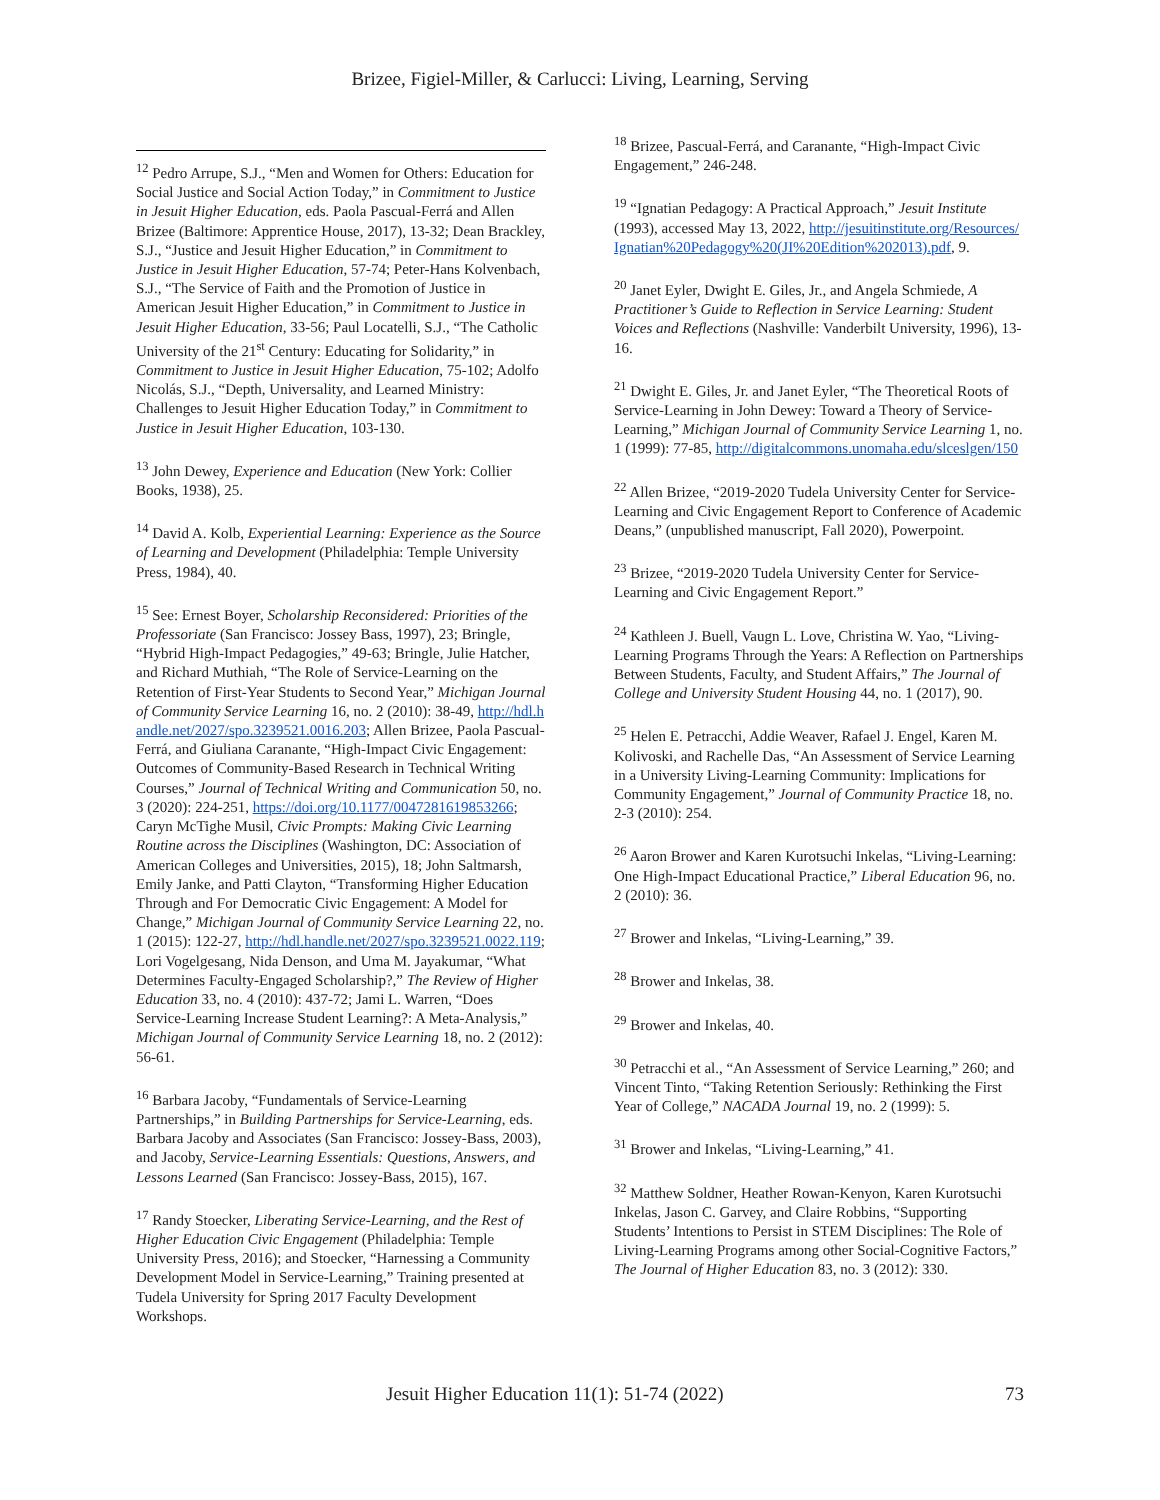Brizee, Figiel-Miller, & Carlucci: Living, Learning, Serving
<sup>12</sup> Pedro Arrupe, S.J., “Men and Women for Others: Education for Social Justice and Social Action Today,” in Commitment to Justice in Jesuit Higher Education, eds. Paola Pascual-Ferrá and Allen Brizee (Baltimore: Apprentice House, 2017), 13-32; Dean Brackley, S.J., “Justice and Jesuit Higher Education,” in Commitment to Justice in Jesuit Higher Education, 57-74; Peter-Hans Kolvenbach, S.J., “The Service of Faith and the Promotion of Justice in American Jesuit Higher Education,” in Commitment to Justice in Jesuit Higher Education, 33-56; Paul Locatelli, S.J., “The Catholic University of the 21<sup>st</sup> Century: Educating for Solidarity,” in Commitment to Justice in Jesuit Higher Education, 75-102; Adolfo Nicolás, S.J., “Depth, Universality, and Learned Ministry: Challenges to Jesuit Higher Education Today,” in Commitment to Justice in Jesuit Higher Education, 103-130.
<sup>13</sup> John Dewey, Experience and Education (New York: Collier Books, 1938), 25.
<sup>14</sup> David A. Kolb, Experiential Learning: Experience as the Source of Learning and Development (Philadelphia: Temple University Press, 1984), 40.
<sup>15</sup> See: Ernest Boyer, Scholarship Reconsidered: Priorities of the Professoriate (San Francisco: Jossey Bass, 1997), 23; Bringle, “Hybrid High-Impact Pedagogies,” 49-63; Bringle, Julie Hatcher, and Richard Muthiah, “The Role of Service-Learning on the Retention of First-Year Students to Second Year,” Michigan Journal of Community Service Learning 16, no. 2 (2010): 38-49, http://hdl.handle.net/2027/spo.3239521.0016.203; Allen Brizee, Paola Pascual-Ferrá, and Giuliana Caranante, “High-Impact Civic Engagement: Outcomes of Community-Based Research in Technical Writing Courses,” Journal of Technical Writing and Communication 50, no. 3 (2020): 224-251, https://doi.org/10.1177/0047281619853266; Caryn McTighe Musil, Civic Prompts: Making Civic Learning Routine across the Disciplines (Washington, DC: Association of American Colleges and Universities, 2015), 18; John Saltmarsh, Emily Janke, and Patti Clayton, “Transforming Higher Education Through and For Democratic Civic Engagement: A Model for Change,” Michigan Journal of Community Service Learning 22, no. 1 (2015): 122-27, http://hdl.handle.net/2027/spo.3239521.0022.119; Lori Vogelgesang, Nida Denson, and Uma M. Jayakumar, “What Determines Faculty-Engaged Scholarship?,” The Review of Higher Education 33, no. 4 (2010): 437-72; Jami L. Warren, “Does Service-Learning Increase Student Learning?: A Meta-Analysis,” Michigan Journal of Community Service Learning 18, no. 2 (2012): 56-61.
<sup>16</sup> Barbara Jacoby, “Fundamentals of Service-Learning Partnerships,” in Building Partnerships for Service-Learning, eds. Barbara Jacoby and Associates (San Francisco: Jossey-Bass, 2003), and Jacoby, Service-Learning Essentials: Questions, Answers, and Lessons Learned (San Francisco: Jossey-Bass, 2015), 167.
<sup>17</sup> Randy Stoecker, Liberating Service-Learning, and the Rest of Higher Education Civic Engagement (Philadelphia: Temple University Press, 2016); and Stoecker, “Harnessing a Community Development Model in Service-Learning,” Training presented at Tudela University for Spring 2017 Faculty Development Workshops.
<sup>18</sup> Brizee, Pascual-Ferrá, and Caranante, “High-Impact Civic Engagement,” 246-248.
<sup>19</sup> “Ignatian Pedagogy: A Practical Approach,” Jesuit Institute (1993), accessed May 13, 2022, http://jesuitinstitute.org/Resources/Ignatian%20Pedagogy%20(JI%20Edition%202013).pdf, 9.
<sup>20</sup> Janet Eyler, Dwight E. Giles, Jr., and Angela Schmiede, A Practitioner’s Guide to Reflection in Service Learning: Student Voices and Reflections (Nashville: Vanderbilt University, 1996), 13-16.
<sup>21</sup> Dwight E. Giles, Jr. and Janet Eyler, “The Theoretical Roots of Service-Learning in John Dewey: Toward a Theory of Service-Learning,” Michigan Journal of Community Service Learning 1, no. 1 (1999): 77-85, http://digitalcommons.unomaha.edu/slceslgen/150
<sup>22</sup> Allen Brizee, “2019-2020 Tudela University Center for Service-Learning and Civic Engagement Report to Conference of Academic Deans,” (unpublished manuscript, Fall 2020), Powerpoint.
<sup>23</sup> Brizee, “2019-2020 Tudela University Center for Service-Learning and Civic Engagement Report.”
<sup>24</sup> Kathleen J. Buell, Vaugn L. Love, Christina W. Yao, “Living-Learning Programs Through the Years: A Reflection on Partnerships Between Students, Faculty, and Student Affairs,” The Journal of College and University Student Housing 44, no. 1 (2017), 90.
<sup>25</sup> Helen E. Petracchi, Addie Weaver, Rafael J. Engel, Karen M. Kolivoski, and Rachelle Das, “An Assessment of Service Learning in a University Living-Learning Community: Implications for Community Engagement,” Journal of Community Practice 18, no. 2-3 (2010): 254.
<sup>26</sup> Aaron Brower and Karen Kurotsuchi Inkelas, “Living-Learning: One High-Impact Educational Practice,” Liberal Education 96, no. 2 (2010): 36.
<sup>27</sup> Brower and Inkelas, “Living-Learning,” 39.
<sup>28</sup> Brower and Inkelas, 38.
<sup>29</sup> Brower and Inkelas, 40.
<sup>30</sup> Petracchi et al., “An Assessment of Service Learning,” 260; and Vincent Tinto, “Taking Retention Seriously: Rethinking the First Year of College,” NACADA Journal 19, no. 2 (1999): 5.
<sup>31</sup> Brower and Inkelas, “Living-Learning,” 41.
<sup>32</sup> Matthew Soldner, Heather Rowan-Kenyon, Karen Kurotsuchi Inkelas, Jason C. Garvey, and Claire Robbins, “Supporting Students’ Intentions to Persist in STEM Disciplines: The Role of Living-Learning Programs among other Social-Cognitive Factors,” The Journal of Higher Education 83, no. 3 (2012): 330.
Jesuit Higher Education 11(1): 51-74 (2022) 73